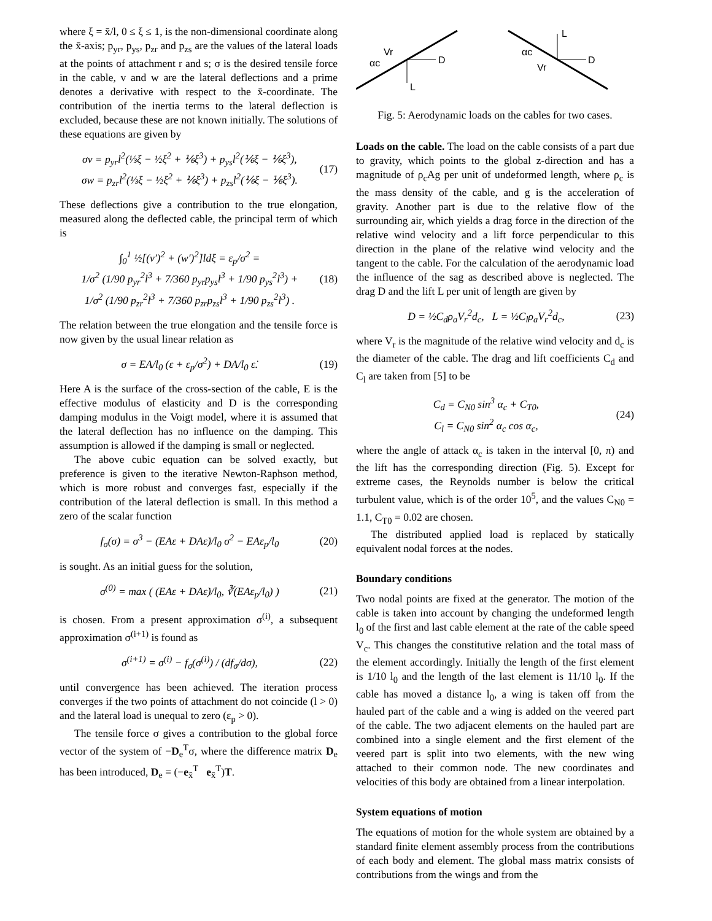where ξ = x̄/l, 0 ≤ ξ ≤ 1, is the non-dimensional coordinate along the x̄-axis; p<sub>yr</sub>, p<sub>ys</sub>, p<sub>zr</sub> and p<sub>zs</sub> are the values of the lateral loads at the points of attachment r and s; σ is the desired tensile force in the cable, v and w are the lateral deflections and a prime denotes a derivative with respect to the x̄-coordinate. The contribution of the inertia terms to the lateral deflection is excluded, because these are not known initially. The solutions of these equations are given by
σv = p<sub>yr</sub>l<sup>2</sup>(⅓ξ − ½ξ<sup>2</sup> + ⅙ξ<sup>3</sup>) + p<sub>ys</sub>l<sup>2</sup>(⅙ξ − ⅙ξ<sup>3</sup>),
σw = p<sub>zr</sub>l<sup>2</sup>(⅓ξ − ½ξ<sup>2</sup> + ⅙ξ<sup>3</sup>) + p<sub>zs</sub>l<sup>2</sup>(⅙ξ − ⅙ξ<sup>3</sup>).
(17)
These deflections give a contribution to the true elongation, measured along the deflected cable, the principal term of which is
∫<sub>0</sub><sup>1</sup> ½[(v′)<sup>2</sup> + (w′)<sup>2</sup>]ldξ = ε<sub>p</sub>/σ<sup>2</sup> =
1/σ<sup>2</sup> (1/90 p<sub>yr</sub><sup>2</sup>l<sup>3</sup> + 7/360 p<sub>yr</sub>p<sub>ys</sub>l<sup>3</sup> + 1/90 p<sub>ys</sub><sup>2</sup>l<sup>3</sup>) +
1/σ<sup>2</sup> (1/90 p<sub>zr</sub><sup>2</sup>l<sup>3</sup> + 7/360 p<sub>zr</sub>p<sub>zs</sub>l<sup>3</sup> + 1/90 p<sub>zs</sub><sup>2</sup>l<sup>3</sup>) .
(18)
The relation between the true elongation and the tensile force is now given by the usual linear relation as
σ = EA/l<sub>0</sub> (ε + ε<sub>p</sub>/σ<sup>2</sup>) + DA/l<sub>0</sub> ε̇.
(19)
Here A is the surface of the cross-section of the cable, E is the effective modulus of elasticity and D is the corresponding damping modulus in the Voigt model, where it is assumed that the lateral deflection has no influence on the damping. This assumption is allowed if the damping is small or neglected.
The above cubic equation can be solved exactly, but preference is given to the iterative Newton-Raphson method, which is more robust and converges fast, especially if the contribution of the lateral deflection is small. In this method a zero of the scalar function
f<sub>σ</sub>(σ) = σ<sup>3</sup> − (EAε + DAε̇)/l<sub>0</sub> σ<sup>2</sup> − EAε<sub>p</sub>/l<sub>0</sub>
(20)
is sought. As an initial guess for the solution,
σ<sup>(0)</sup> = max ( (EAε + DAε̇)/l<sub>0</sub>, ∛(EAε<sub>p</sub>/l<sub>0</sub>) )
(21)
is chosen. From a present approximation σ<sup>(i)</sup>, a subsequent approximation σ<sup>(i+1)</sup> is found as
σ<sup>(i+1)</sup> = σ<sup>(i)</sup> − f<sub>σ</sub>(σ<sup>(i)</sup>) / (df<sub>σ</sub>/dσ),
(22)
until convergence has been achieved. The iteration process converges if the two points of attachment do not coincide (l > 0) and the lateral load is unequal to zero (ε<sub>p</sub> > 0).
The tensile force σ gives a contribution to the global force vector of the system of −D<sub>e</sub><sup>T</sup>σ, where the difference matrix D<sub>e</sub> has been introduced, D<sub>e</sub> = (−e<sub>x̄</sub><sup>T</sup> e<sub>x̄</sub><sup>T</sup>)T.
D
L
Vr
αc
D
L
αc
Vr
Fig. 5: Aerodynamic loads on the cables for two cases.
Loads on the cable. The load on the cable consists of a part due to gravity, which points to the global z-direction and has a magnitude of ρ<sub>c</sub>Ag per unit of undeformed length, where ρ<sub>c</sub> is the mass density of the cable, and g is the acceleration of gravity. Another part is due to the relative flow of the surrounding air, which yields a drag force in the direction of the relative wind velocity and a lift force perpendicular to this direction in the plane of the relative wind velocity and the tangent to the cable. For the calculation of the aerodynamic load the influence of the sag as described above is neglected. The drag D and the lift L per unit of length are given by
D = ½C<sub>d</sub>ρ<sub>a</sub>V<sub>r</sub><sup>2</sup>d<sub>c</sub>, L = ½C<sub>l</sub>ρ<sub>a</sub>V<sub>r</sub><sup>2</sup>d<sub>c</sub>,
(23)
where V<sub>r</sub> is the magnitude of the relative wind velocity and d<sub>c</sub> is the diameter of the cable. The drag and lift coefficients C<sub>d</sub> and C<sub>l</sub> are taken from [5] to be
C<sub>d</sub> = C<sub>N0</sub> sin<sup>3</sup> α<sub>c</sub> + C<sub>T0</sub>,
C<sub>l</sub> = C<sub>N0</sub> sin<sup>2</sup> α<sub>c</sub> cos α<sub>c</sub>,
(24)
where the angle of attack α<sub>c</sub> is taken in the interval [0, π) and the lift has the corresponding direction (Fig. 5). Except for extreme cases, the Reynolds number is below the critical turbulent value, which is of the order 10<sup>5</sup>, and the values C<sub>N0</sub> = 1.1, C<sub>T0</sub> = 0.02 are chosen.
The distributed applied load is replaced by statically equivalent nodal forces at the nodes.
Boundary conditions
Two nodal points are fixed at the generator. The motion of the cable is taken into account by changing the undeformed length l<sub>0</sub> of the first and last cable element at the rate of the cable speed V<sub>c</sub>. This changes the constitutive relation and the total mass of the element accordingly. Initially the length of the first element is 1/10 l<sub>0</sub> and the length of the last element is 11/10 l<sub>0</sub>. If the cable has moved a distance l<sub>0</sub>, a wing is taken off from the hauled part of the cable and a wing is added on the veered part of the cable. The two adjacent elements on the hauled part are combined into a single element and the first element of the veered part is split into two elements, with the new wing attached to their common node. The new coordinates and velocities of this body are obtained from a linear interpolation.
System equations of motion
The equations of motion for the whole system are obtained by a standard finite element assembly process from the contributions of each body and element. The global mass matrix consists of contributions from the wings and from the